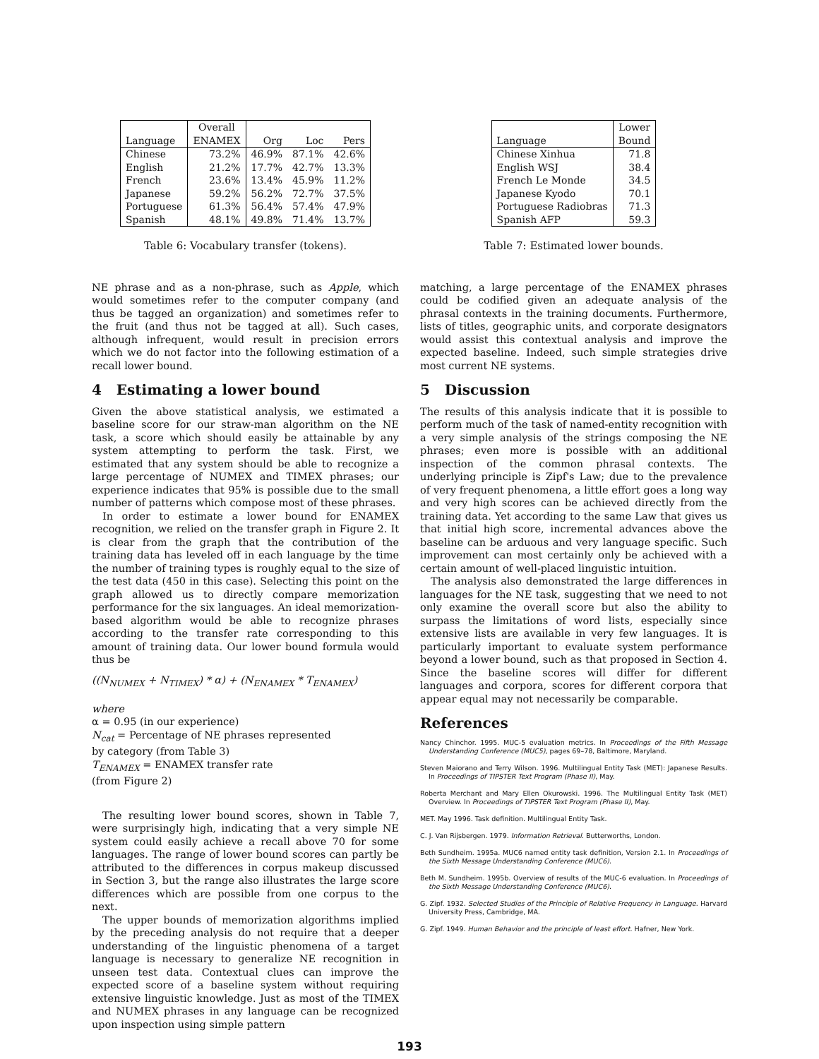| Language | Overall ENAMEX | Org | Loc | Pers |
| --- | --- | --- | --- | --- |
| Chinese | 73.2% | 46.9% | 87.1% | 42.6% |
| English | 21.2% | 17.7% | 42.7% | 13.3% |
| French | 23.6% | 13.4% | 45.9% | 11.2% |
| Japanese | 59.2% | 56.2% | 72.7% | 37.5% |
| Portuguese | 61.3% | 56.4% | 57.4% | 47.9% |
| Spanish | 48.1% | 49.8% | 71.4% | 13.7% |
Table 6: Vocabulary transfer (tokens).
NE phrase and as a non-phrase, such as Apple, which would sometimes refer to the computer company (and thus be tagged an organization) and sometimes refer to the fruit (and thus not be tagged at all). Such cases, although infrequent, would result in precision errors which we do not factor into the following estimation of a recall lower bound.
4 Estimating a lower bound
Given the above statistical analysis, we estimated a baseline score for our straw-man algorithm on the NE task, a score which should easily be attainable by any system attempting to perform the task. First, we estimated that any system should be able to recognize a large percentage of NUMEX and TIMEX phrases; our experience indicates that 95% is possible due to the small number of patterns which compose most of these phrases.
In order to estimate a lower bound for ENAMEX recognition, we relied on the transfer graph in Figure 2. It is clear from the graph that the contribution of the training data has leveled off in each language by the time the number of training types is roughly equal to the size of the test data (450 in this case). Selecting this point on the graph allowed us to directly compare memorization performance for the six languages. An ideal memorization-based algorithm would be able to recognize phrases according to the transfer rate corresponding to this amount of training data. Our lower bound formula would thus be
((N<sub>NUMEX</sub> + N<sub>TIMEX</sub>) * α) + (N<sub>ENAMEX</sub> * T<sub>ENAMEX</sub>)
where
α = 0.95 (in our experience)
N<sub>cat</sub> = Percentage of NE phrases represented
by category (from Table 3)
T<sub>ENAMEX</sub> = ENAMEX transfer rate
(from Figure 2)
The resulting lower bound scores, shown in Table 7, were surprisingly high, indicating that a very simple NE system could easily achieve a recall above 70 for some languages. The range of lower bound scores can partly be attributed to the differences in corpus makeup discussed in Section 3, but the range also illustrates the large score differences which are possible from one corpus to the next.
The upper bounds of memorization algorithms implied by the preceding analysis do not require that a deeper understanding of the linguistic phenomena of a target language is necessary to generalize NE recognition in unseen test data. Contextual clues can improve the expected score of a baseline system without requiring extensive linguistic knowledge. Just as most of the TIMEX and NUMEX phrases in any language can be recognized upon inspection using simple pattern
| Language | Lower Bound |
| --- | --- |
| Chinese Xinhua | 71.8 |
| English WSJ | 38.4 |
| French Le Monde | 34.5 |
| Japanese Kyodo | 70.1 |
| Portuguese Radiobras | 71.3 |
| Spanish AFP | 59.3 |
Table 7: Estimated lower bounds.
matching, a large percentage of the ENAMEX phrases could be codified given an adequate analysis of the phrasal contexts in the training documents. Furthermore, lists of titles, geographic units, and corporate designators would assist this contextual analysis and improve the expected baseline. Indeed, such simple strategies drive most current NE systems.
5 Discussion
The results of this analysis indicate that it is possible to perform much of the task of named-entity recognition with a very simple analysis of the strings composing the NE phrases; even more is possible with an additional inspection of the common phrasal contexts. The underlying principle is Zipf's Law; due to the prevalence of very frequent phenomena, a little effort goes a long way and very high scores can be achieved directly from the training data. Yet according to the same Law that gives us that initial high score, incremental advances above the baseline can be arduous and very language specific. Such improvement can most certainly only be achieved with a certain amount of well-placed linguistic intuition.
The analysis also demonstrated the large differences in languages for the NE task, suggesting that we need to not only examine the overall score but also the ability to surpass the limitations of word lists, especially since extensive lists are available in very few languages. It is particularly important to evaluate system performance beyond a lower bound, such as that proposed in Section 4. Since the baseline scores will differ for different languages and corpora, scores for different corpora that appear equal may not necessarily be comparable.
References
Nancy Chinchor. 1995. MUC-5 evaluation metrics. In Proceedings of the Fifth Message Understanding Conference (MUC5), pages 69–78, Baltimore, Maryland.
Steven Maiorano and Terry Wilson. 1996. Multilingual Entity Task (MET): Japanese Results. In Proceedings of TIPSTER Text Program (Phase II), May.
Roberta Merchant and Mary Ellen Okurowski. 1996. The Multilingual Entity Task (MET) Overview. In Proceedings of TIPSTER Text Program (Phase II), May.
MET. May 1996. Task definition. Multilingual Entity Task.
C. J. Van Rijsbergen. 1979. Information Retrieval. Butterworths, London.
Beth Sundheim. 1995a. MUC6 named entity task definition, Version 2.1. In Proceedings of the Sixth Message Understanding Conference (MUC6).
Beth M. Sundheim. 1995b. Overview of results of the MUC-6 evaluation. In Proceedings of the Sixth Message Understanding Conference (MUC6).
G. Zipf. 1932. Selected Studies of the Principle of Relative Frequency in Language. Harvard University Press, Cambridge, MA.
G. Zipf. 1949. Human Behavior and the principle of least effort. Hafner, New York.
193